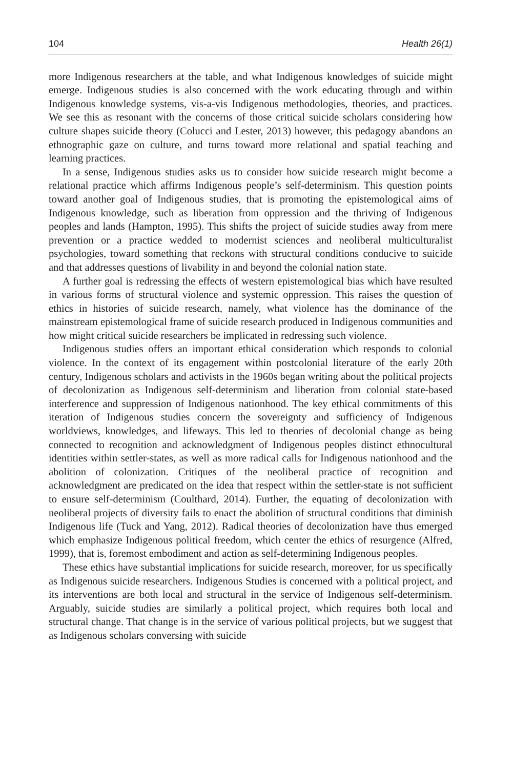104 Health 26(1)
more Indigenous researchers at the table, and what Indigenous knowledges of suicide might emerge. Indigenous studies is also concerned with the work educating through and within Indigenous knowledge systems, vis-a-vis Indigenous methodologies, theories, and practices. We see this as resonant with the concerns of those critical suicide scholars considering how culture shapes suicide theory (Colucci and Lester, 2013) however, this pedagogy abandons an ethnographic gaze on culture, and turns toward more relational and spatial teaching and learning practices.
In a sense, Indigenous studies asks us to consider how suicide research might become a relational practice which affirms Indigenous people’s self-determinism. This question points toward another goal of Indigenous studies, that is promoting the epistemological aims of Indigenous knowledge, such as liberation from oppression and the thriving of Indigenous peoples and lands (Hampton, 1995). This shifts the project of suicide studies away from mere prevention or a practice wedded to modernist sciences and neoliberal multiculturalist psychologies, toward something that reckons with structural conditions conducive to suicide and that addresses questions of livability in and beyond the colonial nation state.
A further goal is redressing the effects of western epistemological bias which have resulted in various forms of structural violence and systemic oppression. This raises the question of ethics in histories of suicide research, namely, what violence has the dominance of the mainstream epistemological frame of suicide research produced in Indigenous communities and how might critical suicide researchers be implicated in redressing such violence.
Indigenous studies offers an important ethical consideration which responds to colonial violence. In the context of its engagement within postcolonial literature of the early 20th century, Indigenous scholars and activists in the 1960s began writing about the political projects of decolonization as Indigenous self-determinism and liberation from colonial state-based interference and suppression of Indigenous nationhood. The key ethical commitments of this iteration of Indigenous studies concern the sovereignty and sufficiency of Indigenous worldviews, knowledges, and lifeways. This led to theories of decolonial change as being connected to recognition and acknowledgment of Indigenous peoples distinct ethnocultural identities within settler-states, as well as more radical calls for Indigenous nationhood and the abolition of colonization. Critiques of the neoliberal practice of recognition and acknowledgment are predicated on the idea that respect within the settler-state is not sufficient to ensure self-determinism (Coulthard, 2014). Further, the equating of decolonization with neoliberal projects of diversity fails to enact the abolition of structural conditions that diminish Indigenous life (Tuck and Yang, 2012). Radical theories of decolonization have thus emerged which emphasize Indigenous political freedom, which center the ethics of resurgence (Alfred, 1999), that is, foremost embodiment and action as self-determining Indigenous peoples.
These ethics have substantial implications for suicide research, moreover, for us specifically as Indigenous suicide researchers. Indigenous Studies is concerned with a political project, and its interventions are both local and structural in the service of Indigenous self-determinism. Arguably, suicide studies are similarly a political project, which requires both local and structural change. That change is in the service of various political projects, but we suggest that as Indigenous scholars conversing with suicide